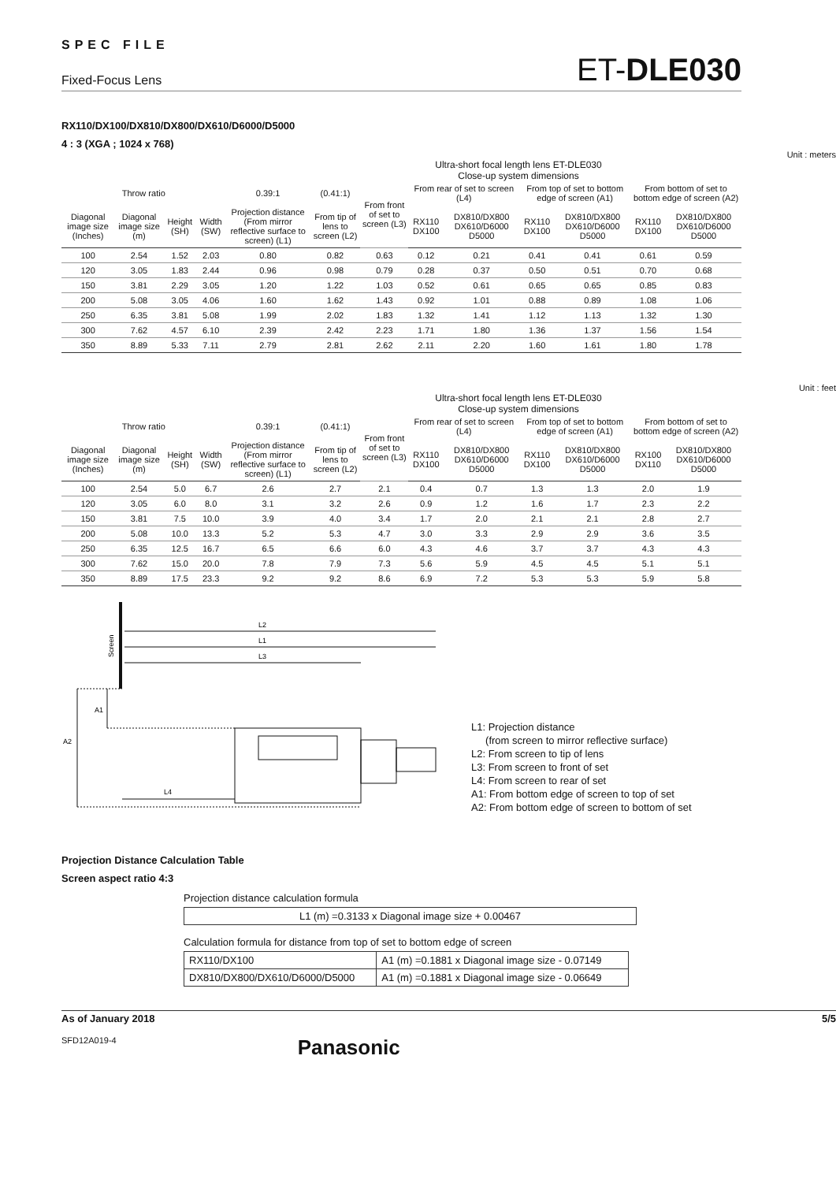SPEC FILE
Fixed-Focus Lens ET-DLE030
RX110/DX100/DX810/DX800/DX610/D6000/D5000
4 : 3 (XGA ; 1024 x 768)
Unit : meters
Ultra-short focal length lens ET-DLE030
Close-up system dimensions
| Throw ratio | | | | 0.39:1 | (0.41:1) | From front of set to screen (L3) | From rear of set to screen (L4) | | From top of set to bottom edge of screen (A1) | | From bottom of set to bottom edge of screen (A2) | |
| --- | --- | --- | --- | --- | --- | --- | --- | --- | --- | --- | --- | --- |
| Diagonal image size (Inches) | Diagonal image size (m) | Height (SH) | Width (SW) | Projection distance (From mirror reflective surface to screen) (L1) | From tip of lens to screen (L2) | | RX110 DX100 | DX810/DX800 DX610/D6000 D5000 | RX110 DX100 | DX810/DX800 DX610/D6000 D5000 | RX110 DX100 | DX810/DX800 DX610/D6000 D5000 |
| 100 | 2.54 | 1.52 | 2.03 | 0.80 | 0.82 | 0.63 | 0.12 | 0.21 | 0.41 | 0.41 | 0.61 | 0.59 |
| 120 | 3.05 | 1.83 | 2.44 | 0.96 | 0.98 | 0.79 | 0.28 | 0.37 | 0.50 | 0.51 | 0.70 | 0.68 |
| 150 | 3.81 | 2.29 | 3.05 | 1.20 | 1.22 | 1.03 | 0.52 | 0.61 | 0.65 | 0.65 | 0.85 | 0.83 |
| 200 | 5.08 | 3.05 | 4.06 | 1.60 | 1.62 | 1.43 | 0.92 | 1.01 | 0.88 | 0.89 | 1.08 | 1.06 |
| 250 | 6.35 | 3.81 | 5.08 | 1.99 | 2.02 | 1.83 | 1.32 | 1.41 | 1.12 | 1.13 | 1.32 | 1.30 |
| 300 | 7.62 | 4.57 | 6.10 | 2.39 | 2.42 | 2.23 | 1.71 | 1.80 | 1.36 | 1.37 | 1.56 | 1.54 |
| 350 | 8.89 | 5.33 | 7.11 | 2.79 | 2.81 | 2.62 | 2.11 | 2.20 | 1.60 | 1.61 | 1.80 | 1.78 |
Unit : feet
Ultra-short focal length lens ET-DLE030
Close-up system dimensions
| Throw ratio | | | | 0.39:1 | (0.41:1) | From front of set to screen (L3) | From rear of set to screen (L4) | | From top of set to bottom edge of screen (A1) | | From bottom of set to bottom edge of screen (A2) | |
| --- | --- | --- | --- | --- | --- | --- | --- | --- | --- | --- | --- | --- |
| Diagonal image size (Inches) | Diagonal image size (m) | Height (SH) | Width (SW) | Projection distance (From mirror reflective surface to screen) (L1) | From tip of lens to screen (L2) | | RX110 DX100 | DX810/DX800 DX610/D6000 D5000 | RX110 DX100 | DX810/DX800 DX610/D6000 D5000 | RX100 DX110 | DX810/DX800 DX610/D6000 D5000 |
| 100 | 2.54 | 5.0 | 6.7 | 2.6 | 2.7 | 2.1 | 0.4 | 0.7 | 1.3 | 1.3 | 2.0 | 1.9 |
| 120 | 3.05 | 6.0 | 8.0 | 3.1 | 3.2 | 2.6 | 0.9 | 1.2 | 1.6 | 1.7 | 2.3 | 2.2 |
| 150 | 3.81 | 7.5 | 10.0 | 3.9 | 4.0 | 3.4 | 1.7 | 2.0 | 2.1 | 2.1 | 2.8 | 2.7 |
| 200 | 5.08 | 10.0 | 13.3 | 5.2 | 5.3 | 4.7 | 3.0 | 3.3 | 2.9 | 2.9 | 3.6 | 3.5 |
| 250 | 6.35 | 12.5 | 16.7 | 6.5 | 6.6 | 6.0 | 4.3 | 4.6 | 3.7 | 3.7 | 4.3 | 4.3 |
| 300 | 7.62 | 15.0 | 20.0 | 7.8 | 7.9 | 7.3 | 5.6 | 5.9 | 4.5 | 4.5 | 5.1 | 5.1 |
| 350 | 8.89 | 17.5 | 23.3 | 9.2 | 9.2 | 8.6 | 6.9 | 7.2 | 5.3 | 5.3 | 5.9 | 5.8 |
Screen
L2
L1
L3
A1
A2
L4
L1: Projection distance
(from screen to mirror reflective surface)
L2: From screen to tip of lens
L3: From screen to front of set
L4: From screen to rear of set
A1: From bottom edge of screen to top of set
A2: From bottom edge of screen to bottom of set
Projection Distance Calculation Table
Screen aspect ratio 4:3
Projection distance calculation formula
| L1 (m) =0.3133 x Diagonal image size + 0.00467 |
Calculation formula for distance from top of set to bottom edge of screen
| RX110/DX100 | A1 (m) =0.1881 x Diagonal image size - 0.07149 |
| DX810/DX800/DX610/D6000/D5000 | A1 (m) =0.1881 x Diagonal image size - 0.06649 |
As of January 2018 5/5
SFD12A019-4 Panasonic